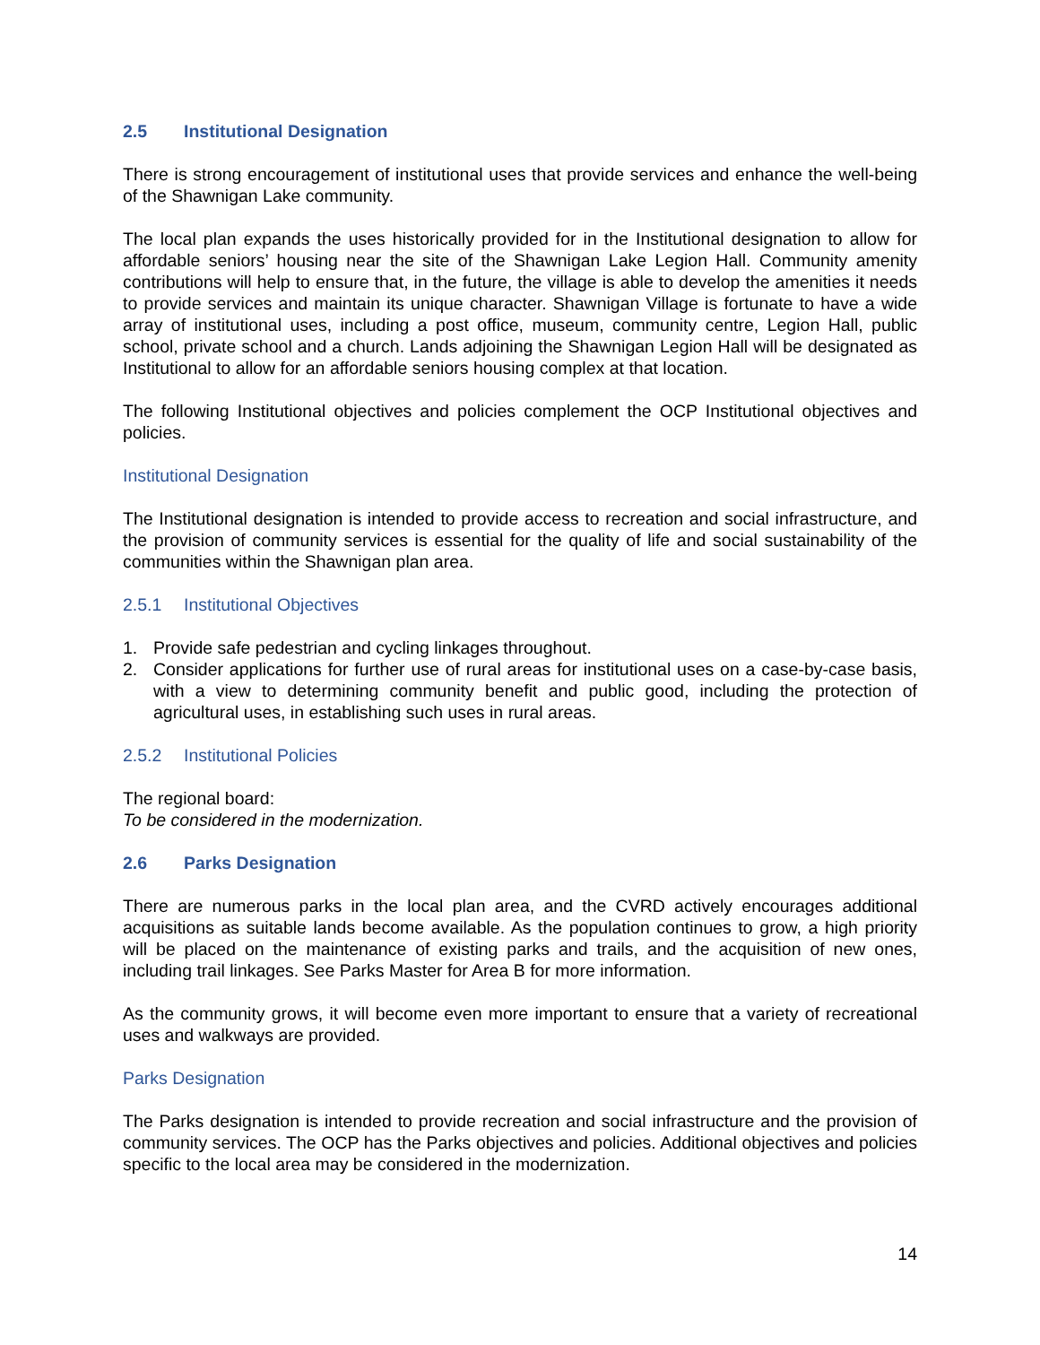2.5 Institutional Designation
There is strong encouragement of institutional uses that provide services and enhance the well-being of the Shawnigan Lake community.
The local plan expands the uses historically provided for in the Institutional designation to allow for affordable seniors’ housing near the site of the Shawnigan Lake Legion Hall. Community amenity contributions will help to ensure that, in the future, the village is able to develop the amenities it needs to provide services and maintain its unique character. Shawnigan Village is fortunate to have a wide array of institutional uses, including a post office, museum, community centre, Legion Hall, public school, private school and a church. Lands adjoining the Shawnigan Legion Hall will be designated as Institutional to allow for an affordable seniors housing complex at that location.
The following Institutional objectives and policies complement the OCP Institutional objectives and policies.
Institutional Designation
The Institutional designation is intended to provide access to recreation and social infrastructure, and the provision of community services is essential for the quality of life and social sustainability of the communities within the Shawnigan plan area.
2.5.1 Institutional Objectives
1. Provide safe pedestrian and cycling linkages throughout.
2. Consider applications for further use of rural areas for institutional uses on a case-by-case basis, with a view to determining community benefit and public good, including the protection of agricultural uses, in establishing such uses in rural areas.
2.5.2 Institutional Policies
The regional board:
To be considered in the modernization.
2.6 Parks Designation
There are numerous parks in the local plan area, and the CVRD actively encourages additional acquisitions as suitable lands become available. As the population continues to grow, a high priority will be placed on the maintenance of existing parks and trails, and the acquisition of new ones, including trail linkages. See Parks Master for Area B for more information.
As the community grows, it will become even more important to ensure that a variety of recreational uses and walkways are provided.
Parks Designation
The Parks designation is intended to provide recreation and social infrastructure and the provision of community services. The OCP has the Parks objectives and policies. Additional objectives and policies specific to the local area may be considered in the modernization.
14